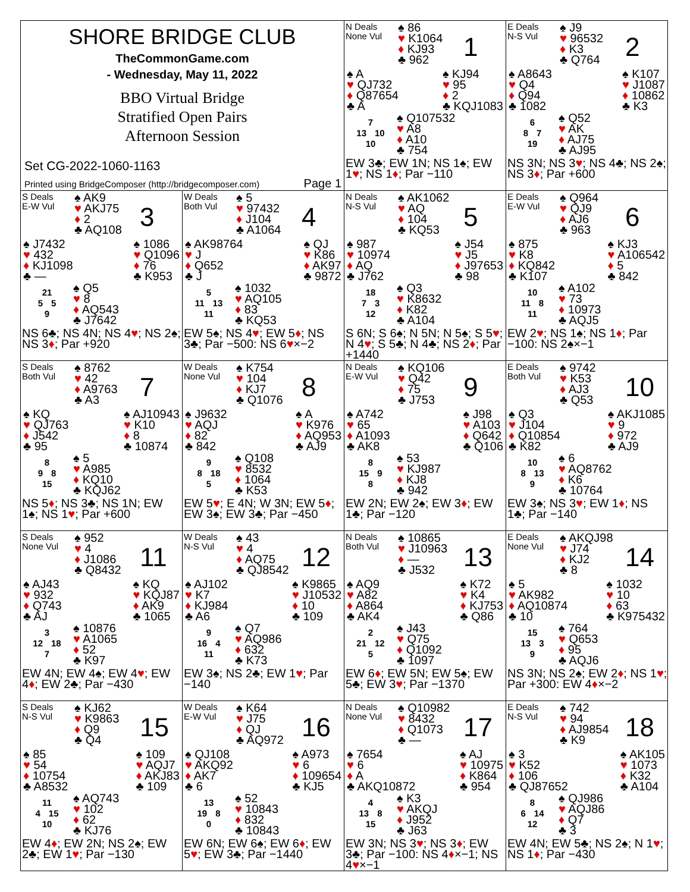SHORE BRIDGE CLUB
TheCommonGame.com
- Wednesday, May 11, 2022
BBO Virtual Bridge
Stratified Open Pairs
Afternoon Session
Set CG-2022-1060-1163
Printed using BridgeComposer (http://bridgecomposer.com) Page 1
N Deals
None Vul
♠ 86
♥ K1064
♦ KJ93
♣ 962
1
♠ A
♥ QJ732
♦ Q87654
♣ A
♠ KJ94
♥ 95
♦ 2
♣ KQJ1083
7
13 10
10
♠ Q107532
♥ A8
♦ A10
♣ 754
EW 3♣; EW 1N; NS 1♠; EW 1♥; NS 1♦; Par −110
E Deals
N-S Vul
♠ J9
♥ 96532
♦ K3
♣ Q764
2
♠ A8643
♥ Q4
♦ Q94
♣ 1082
♠ K107
♥ J1087
♦ 10862
♣ K3
6
8 7
19
♠ Q52
♥ AK
♦ AJ75
♣ AJ95
NS 3N; NS 3♥; NS 4♣; NS 2♠; NS 3♦; Par +600
S Deals
E-W Vul
♠ AK9
♥ AKJ75
♦ 2
♣ AQ108
3
♠ J7432
♥ 432
♦ KJ1098
♣ —
♠ 1086
♥ Q1096
♦ 76
♣ K953
21
5 5
9
♠ Q5
♥ 8
♦ AQ543
♣ J7642
NS 6♣; NS 4N; NS 4♥; NS 2♠; NS 3♦; Par +920
W Deals
Both Vul
♠ 5
♥ 97432
♦ J104
♣ A1064
4
♠ AK98764
♥ J
♦ Q652
♣ J
♠ QJ
♥ K86
♦ AK97
♣ 9872
5
11 13
11
♠ 1032
♥ AQ105
♦ 83
♣ KQ53
EW 5♠; NS 4♥; EW 5♦; NS 3♣; Par −500: NS 6♥×−2
N Deals
N-S Vul
♠ AK1062
♥ AQ
♦ 104
♣ KQ53
5
♠ 987
♥ 10974
♦ AQ
♣ J762
♠ J54
♥ J5
♦ J97653
♣ 98
18
7 3
12
♠ Q3
♥ K8632
♦ K82
♣ A104
S 6N; S 6♠; N 5N; N 5♠; S 5♥; N 4♥; S 5♣; N 4♣; NS 2♦; Par +1440
E Deals
E-W Vul
♠ Q964
♥ QJ9
♦ AJ6
♣ 963
6
♠ 875
♥ K8
♦ KQ842
♣ K107
♠ KJ3
♥ A106542
♦ 5
♣ 842
10
11 8
11
♠ A102
♥ 73
♦ 10973
♣ AQJ5
EW 2♥; NS 1♠; NS 1♦; Par −100: NS 2♠×−1
S Deals
Both Vul
♠ 8762
♥ 42
♦ A9763
♣ A3
7
♠ KQ
♥ QJ763
♦ J542
♣ 95
♠ AJ10943
♥ K10
♦ 8
♣ 10874
8
9 8
15
♠ 5
♥ A985
♦ KQ10
♣ KQJ62
NS 5♦; NS 3♣; NS 1N; EW 1♠; NS 1♥; Par +600
W Deals
None Vul
♠ K754
♥ 104
♦ KJ7
♣ Q1076
8
♠ J9632
♥ AQJ
♦ 82
♣ 842
♠ A
♥ K976
♦ AQ953
♣ AJ9
9
8 18
5
♠ Q108
♥ 8532
♦ 1064
♣ K53
EW 5♥; E 4N; W 3N; EW 5♦; EW 3♠; EW 3♣; Par −450
N Deals
E-W Vul
♠ KQ106
♥ Q42
♦ 75
♣ J753
9
♠ A742
♥ 65
♦ A1093
♣ AK8
♠ J98
♥ A103
♦ Q642
♣ Q106
8
15 9
8
♠ 53
♥ KJ987
♦ KJ8
♣ 942
EW 2N; EW 2♠; EW 3♦; EW 1♣; Par −120
E Deals
Both Vul
♠ 9742
♥ K53
♦ AJ3
♣ Q53
10
♠ Q3
♥ J104
♦ Q10854
♣ K82
♠ AKJ1085
♥ 9
♦ 972
♣ AJ9
10
8 13
9
♠ 6
♥ AQ8762
♦ K6
♣ 10764
EW 3♠; NS 3♥; EW 1♦; NS 1♣; Par −140
S Deals
None Vul
♠ 952
♥ 4
♦ J1086
♣ Q8432
11
♠ AJ43
♥ 932
♦ Q743
♣ AJ
♠ KQ
♥ KQJ87
♦ AK9
♣ 1065
3
12 18
7
♠ 10876
♥ A1065
♦ 52
♣ K97
EW 4N; EW 4♠; EW 4♥; EW 4♦; EW 2♣; Par −430
W Deals
N-S Vul
♠ 43
♥ 4
♦ AQ75
♣ QJ8542
12
♠ AJ102
♥ K7
♦ KJ984
♣ A6
♠ K9865
♥ J10532
♦ 10
♣ 109
9
16 4
11
♠ Q7
♥ AQ986
♦ 632
♣ K73
EW 3♠; NS 2♣; EW 1♥; Par −140
N Deals
Both Vul
♠ 10865
♥ J10963
♦ —
♣ J532
13
♠ AQ9
♥ A82
♦ A864
♣ AK4
♠ K72
♥ K4
♦ KJ753
♣ Q86
2
21 12
5
♠ J43
♥ Q75
♦ Q1092
♣ 1097
EW 6♦; EW 5N; EW 5♠; EW 5♣; EW 3♥; Par −1370
E Deals
None Vul
♠ AKQJ98
♥ J74
♦ KJ2
♣ 8
14
♠ 5
♥ AK982
♦ AQ10874
♣ 10
♠ 1032
♥ 10
♦ 63
♣ K975432
15
13 3
9
♠ 764
♥ Q653
♦ 95
♣ AQJ6
NS 3N; NS 2♠; EW 2♦; NS 1♥; Par +300: EW 4♦×−2
S Deals
N-S Vul
♠ KJ62
♥ K9863
♦ Q9
♣ Q4
15
♠ 85
♥ 54
♦ 10754
♣ A8532
♠ 109
♥ AQJ7
♦ AKJ83
♣ 109
11
4 15
10
♠ AQ743
♥ 102
♦ 62
♣ KJ76
EW 4♦; EW 2N; NS 2♠; EW 2♣; EW 1♥; Par −130
W Deals
E-W Vul
♠ K64
♥ J75
♦ QJ
♣ AQ972
16
♠ QJ108
♥ AKQ92
♦ AK7
♣ 6
♠ A973
♥ 6
♦ 109654
♣ KJ5
13
19 8
0
♠ 52
♥ 10843
♦ 832
♣ 10843
EW 6N; EW 6♠; EW 6♦; EW 5♥; EW 3♣; Par −1440
N Deals
None Vul
♠ Q10982
♥ 8432
♦ Q1073
♣ —
17
♠ 7654
♥ 6
♦ A
♣ AKQ10872
♠ AJ
♥ 10975
♦ K864
♣ 954
4
13 8
15
♠ K3
♥ AKQJ
♦ J952
♣ J63
EW 3N; NS 3♥; NS 3♦; EW 3♣; Par −100: NS 4♦×−1; NS 4♥×−1
E Deals
N-S Vul
♠ 742
♥ 94
♦ AJ9854
♣ K9
18
♠ 3
♥ K52
♦ 106
♣ QJ87652
♠ AK105
♥ 1073
♦ K32
♣ A104
8
6 14
12
♠ QJ986
♥ AQJ86
♦ Q7
♣ 3
EW 4N; EW 5♣; NS 2♠; N 1♥; NS 1♦; Par −430